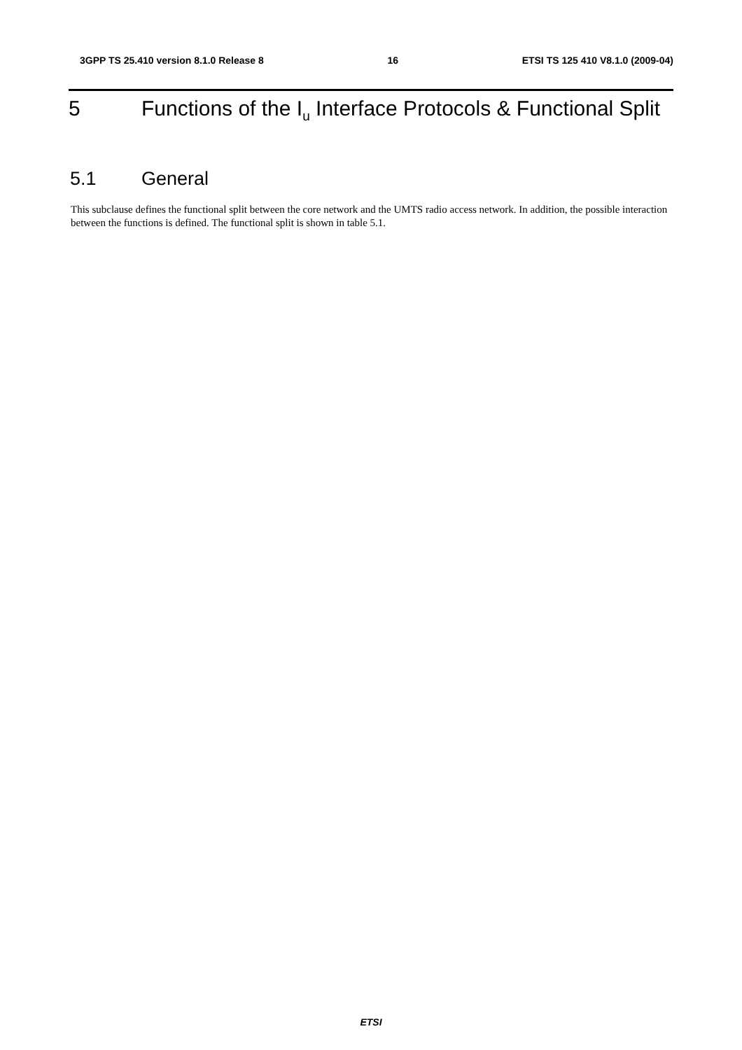3GPP TS 25.410 version 8.1.0 Release 8 16 ETSI TS 125 410 V8.1.0 (2009-04)
5 Functions of the I<sub>u</sub> Interface Protocols & Functional Split
5.1 General
This subclause defines the functional split between the core network and the UMTS radio access network. In addition, the possible interaction between the functions is defined. The functional split is shown in table 5.1.
ETSI